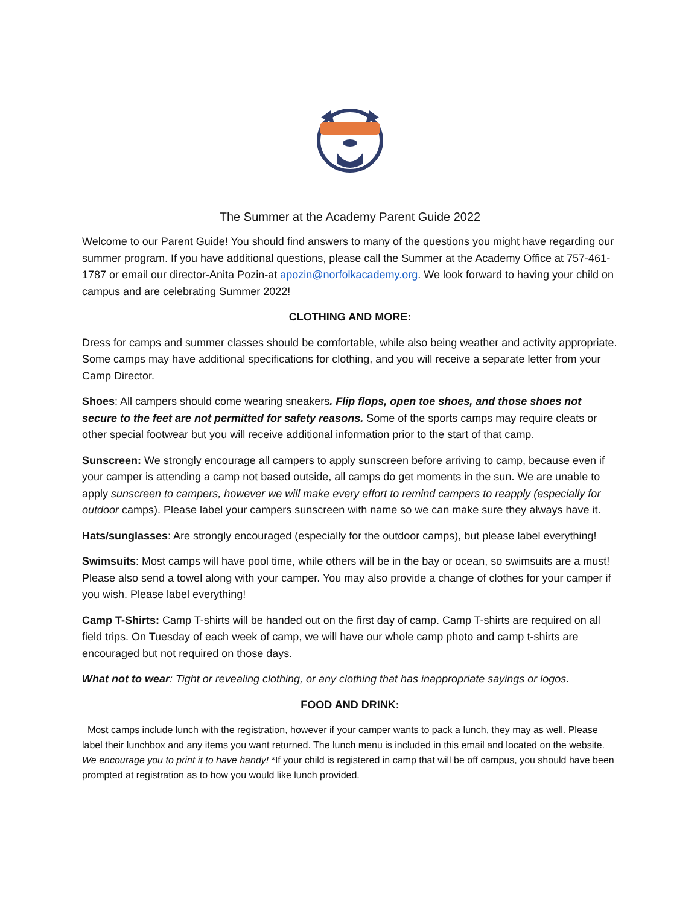The Summer at the Academy Parent Guide 2022
Welcome to our Parent Guide! You should find answers to many of the questions you might have regarding our summer program. If you have additional questions, please call the Summer at the Academy Office at 757-461-1787 or email our director-Anita Pozin-at apozin@norfolkacademy.org. We look forward to having your child on campus and are celebrating Summer 2022!
CLOTHING AND MORE:
Dress for camps and summer classes should be comfortable, while also being weather and activity appropriate. Some camps may have additional specifications for clothing, and you will receive a separate letter from your Camp Director.
Shoes: All campers should come wearing sneakers. Flip flops, open toe shoes, and those shoes not secure to the feet are not permitted for safety reasons. Some of the sports camps may require cleats or other special footwear but you will receive additional information prior to the start of that camp.
Sunscreen: We strongly encourage all campers to apply sunscreen before arriving to camp, because even if your camper is attending a camp not based outside, all camps do get moments in the sun. We are unable to apply sunscreen to campers, however we will make every effort to remind campers to reapply (especially for outdoor camps). Please label your campers sunscreen with name so we can make sure they always have it.
Hats/sunglasses: Are strongly encouraged (especially for the outdoor camps), but please label everything!
Swimsuits: Most camps will have pool time, while others will be in the bay or ocean, so swimsuits are a must! Please also send a towel along with your camper. You may also provide a change of clothes for your camper if you wish. Please label everything!
Camp T-Shirts: Camp T-shirts will be handed out on the first day of camp. Camp T-shirts are required on all field trips. On Tuesday of each week of camp, we will have our whole camp photo and camp t-shirts are encouraged but not required on those days.
What not to wear: Tight or revealing clothing, or any clothing that has inappropriate sayings or logos.
FOOD AND DRINK:
Most camps include lunch with the registration, however if your camper wants to pack a lunch, they may as well. Please label their lunchbox and any items you want returned. The lunch menu is included in this email and located on the website. We encourage you to print it to have handy! *If your child is registered in camp that will be off campus, you should have been prompted at registration as to how you would like lunch provided.